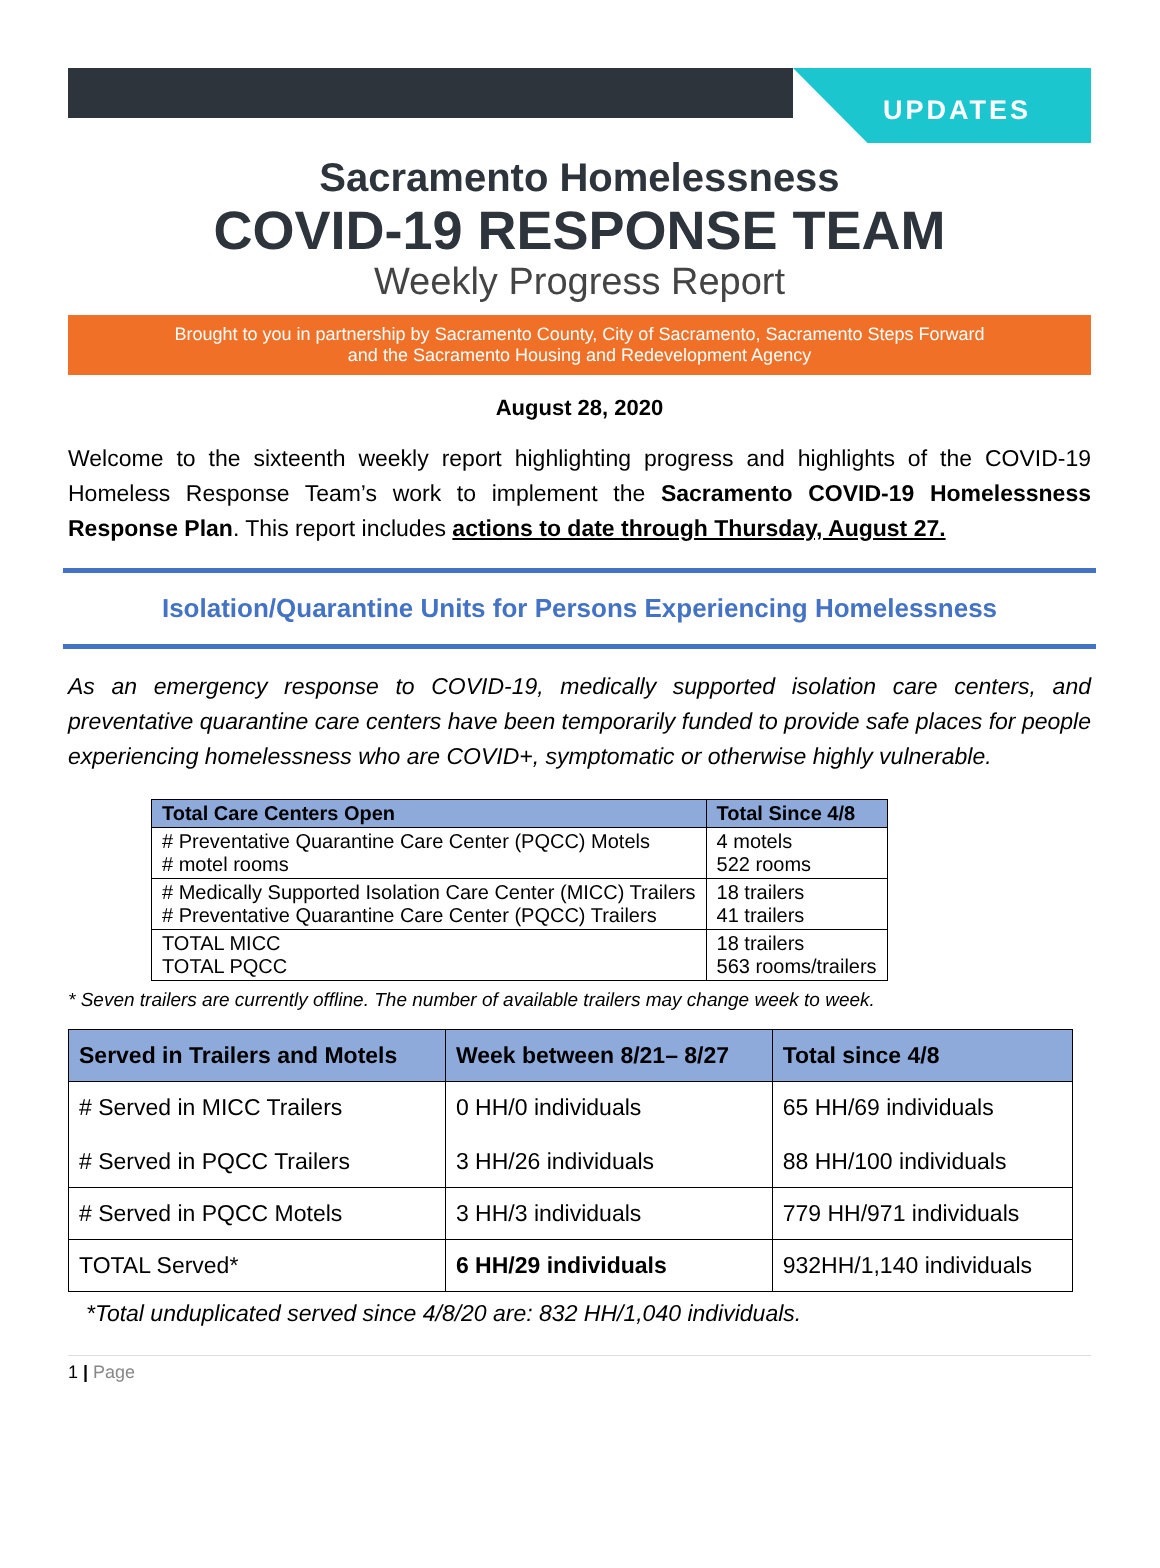UPDATES
Sacramento Homelessness
COVID-19 RESPONSE TEAM
Weekly Progress Report
Brought to you in partnership by Sacramento County, City of Sacramento, Sacramento Steps Forward
and the Sacramento Housing and Redevelopment Agency
August 28, 2020
Welcome to the sixteenth weekly report highlighting progress and highlights of the COVID-19 Homeless Response Team’s work to implement the Sacramento COVID-19 Homelessness Response Plan. This report includes actions to date through Thursday, August 27.
Isolation/Quarantine Units for Persons Experiencing Homelessness
As an emergency response to COVID-19, medically supported isolation care centers, and preventative quarantine care centers have been temporarily funded to provide safe places for people experiencing homelessness who are COVID+, symptomatic or otherwise highly vulnerable.
| Total Care Centers Open | Total Since 4/8 |
| --- | --- |
| # Preventative Quarantine Care Center (PQCC) Motels # motel rooms | 4 motels 522 rooms |
| # Medically Supported Isolation Care Center (MICC) Trailers # Preventative Quarantine Care Center (PQCC) Trailers | 18 trailers 41 trailers |
| TOTAL MICC TOTAL PQCC | 18 trailers 563 rooms/trailers |
* Seven trailers are currently offline. The number of available trailers may change week to week.
| Served in Trailers and Motels | Week between 8/21– 8/27 | Total since 4/8 |
| --- | --- | --- |
| # Served in MICC Trailers # Served in PQCC Trailers | 0 HH/0 individuals 3 HH/26 individuals | 65 HH/69 individuals 88 HH/100 individuals |
| # Served in PQCC Motels | 3 HH/3 individuals | 779 HH/971 individuals |
| TOTAL Served* | 6 HH/29 individuals | 932HH/1,140 individuals |
*Total unduplicated served since 4/8/20 are: 832 HH/1,040 individuals.
1 | Page